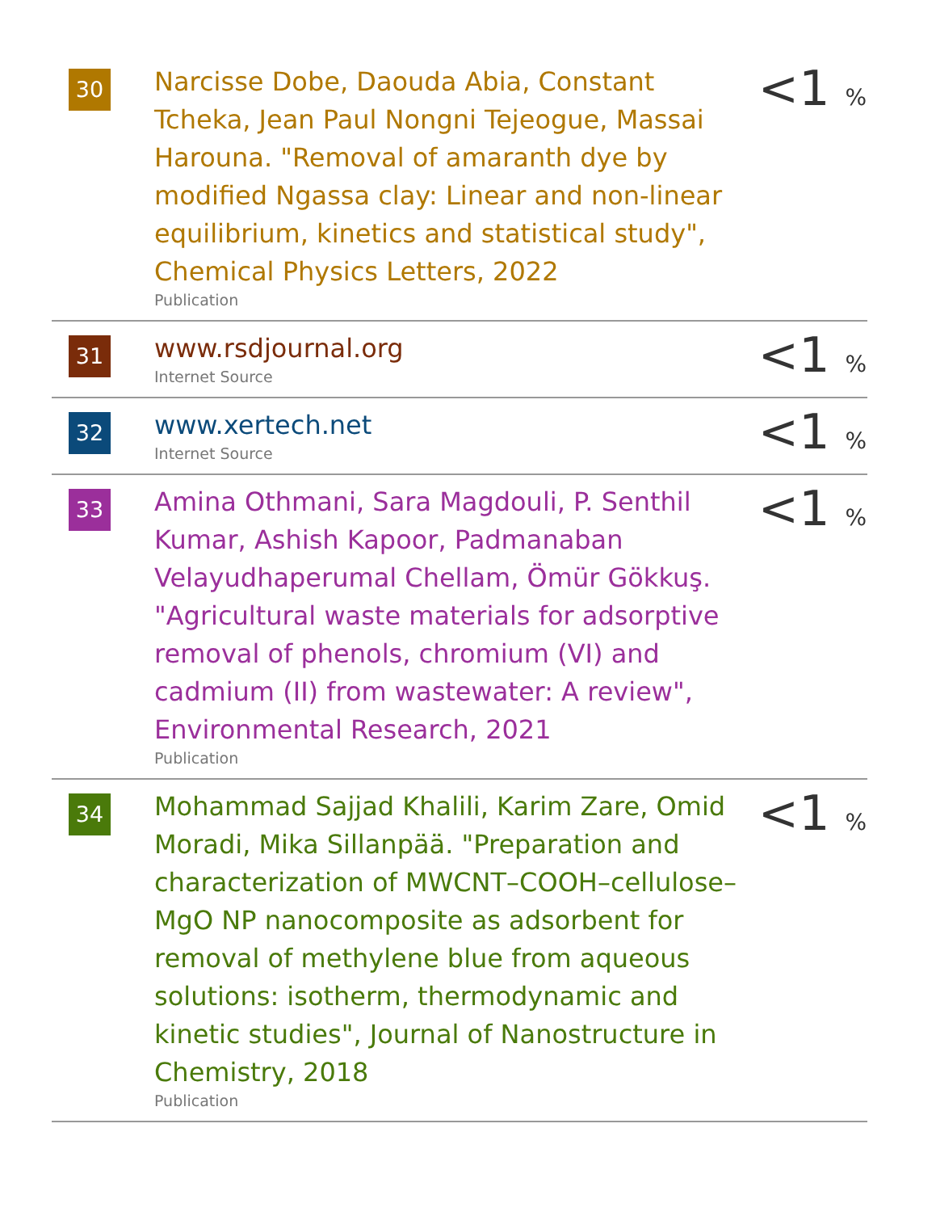| 30 | Narcisse Dobe, Daouda Abia, Constant Tcheka, Jean Paul Nongni Tejeogue, Massai Harouna. "Removal of amaranth dye by modified Ngassa clay: Linear and non-linear equilibrium, kinetics and statistical study", Chemical Physics Letters, 2022 Publication | <1 % |
| 31 | www.rsdjournal.org Internet Source | <1 % |
| 32 | www.xertech.net Internet Source | <1 % |
| 33 | Amina Othmani, Sara Magdouli, P. Senthil Kumar, Ashish Kapoor, Padmanaban Velayudhaperumal Chellam, Ömür Gökkuş. "Agricultural waste materials for adsorptive removal of phenols, chromium (VI) and cadmium (II) from wastewater: A review", Environmental Research, 2021 Publication | <1 % |
| 34 | Mohammad Sajjad Khalili, Karim Zare, Omid Moradi, Mika Sillanpää. "Preparation and characterization of MWCNT–COOH–cellulose–MgO NP nanocomposite as adsorbent for removal of methylene blue from aqueous solutions: isotherm, thermodynamic and kinetic studies", Journal of Nanostructure in Chemistry, 2018 Publication | <1 % |